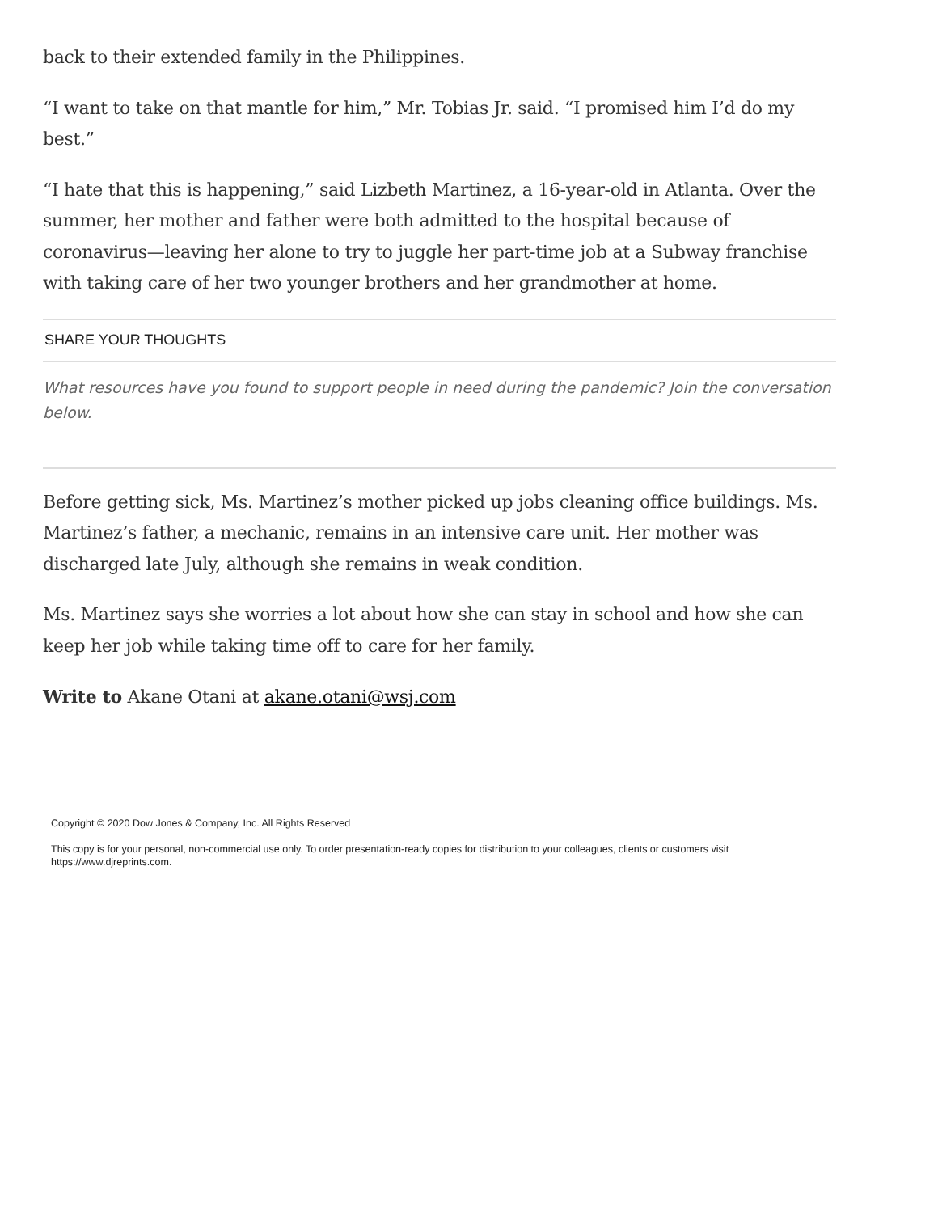back to their extended family in the Philippines.
“I want to take on that mantle for him,” Mr. Tobias Jr. said. “I promised him I’d do my best.”
“I hate that this is happening,” said Lizbeth Martinez, a 16-year-old in Atlanta. Over the summer, her mother and father were both admitted to the hospital because of coronavirus—leaving her alone to try to juggle her part-time job at a Subway franchise with taking care of her two younger brothers and her grandmother at home.
SHARE YOUR THOUGHTS
What resources have you found to support people in need during the pandemic? Join the conversation below.
Before getting sick, Ms. Martinez’s mother picked up jobs cleaning office buildings. Ms. Martinez’s father, a mechanic, remains in an intensive care unit. Her mother was discharged late July, although she remains in weak condition.
Ms. Martinez says she worries a lot about how she can stay in school and how she can keep her job while taking time off to care for her family.
Write to Akane Otani at akane.otani@wsj.com
Copyright © 2020 Dow Jones & Company, Inc. All Rights Reserved
This copy is for your personal, non-commercial use only. To order presentation-ready copies for distribution to your colleagues, clients or customers visit https://www.djreprints.com.